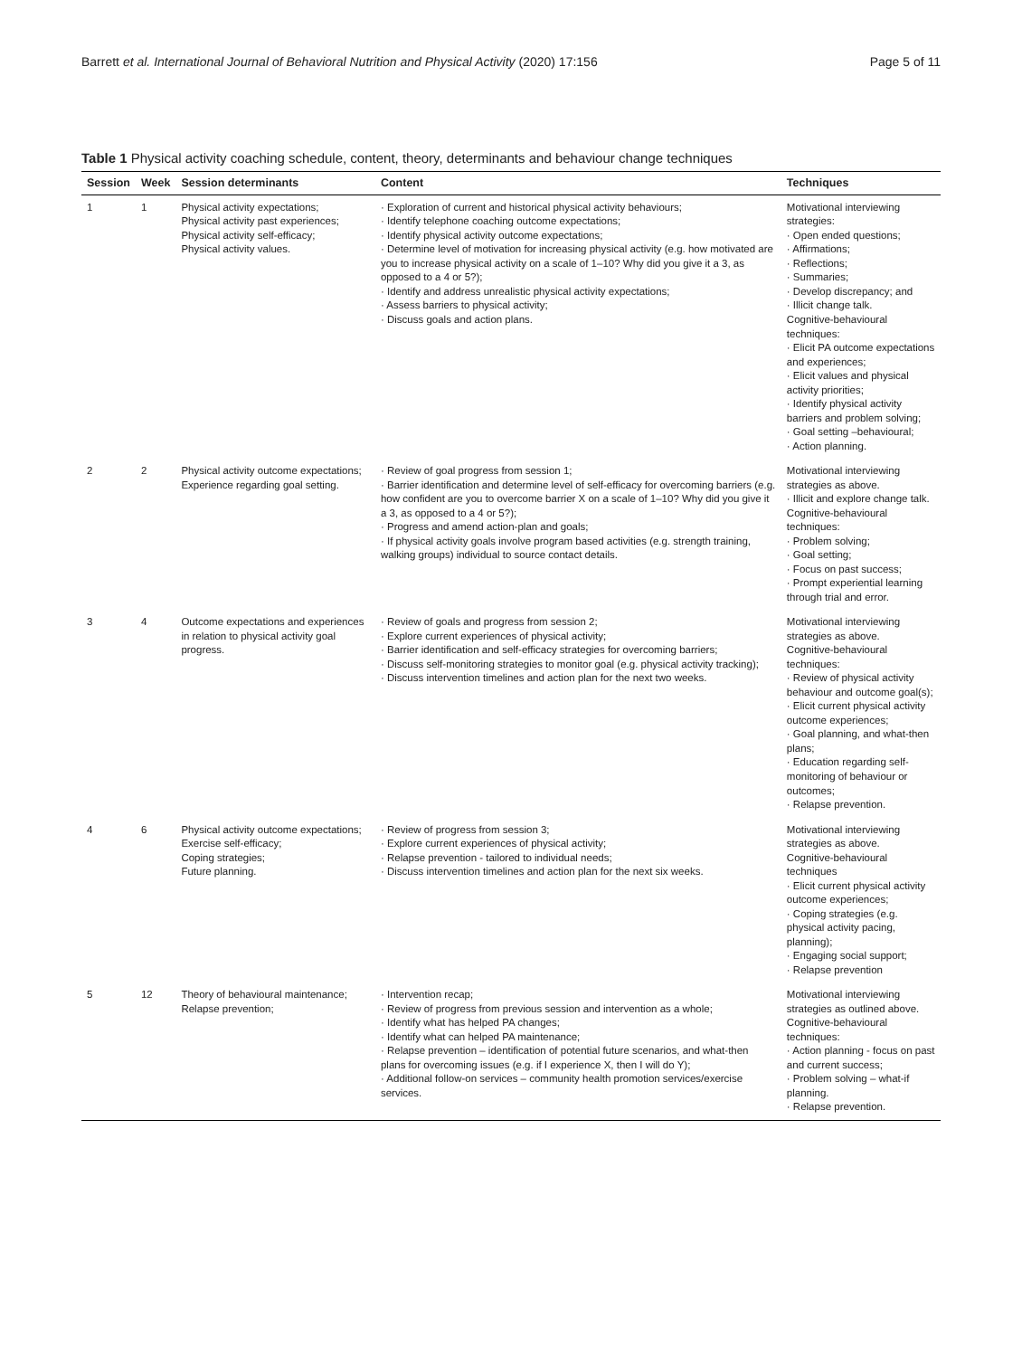Barrett et al. International Journal of Behavioral Nutrition and Physical Activity (2020) 17:156 Page 5 of 11
Table 1 Physical activity coaching schedule, content, theory, determinants and behaviour change techniques
| Session | Week | Session determinants | Content | Techniques |
| --- | --- | --- | --- | --- |
| 1 | 1 | Physical activity expectations; Physical activity past experiences; Physical activity self-efficacy; Physical activity values. | · Exploration of current and historical physical activity behaviours; · Identify telephone coaching outcome expectations; · Identify physical activity outcome expectations; · Determine level of motivation for increasing physical activity (e.g. how motivated are you to increase physical activity on a scale of 1–10? Why did you give it a 3, as opposed to a 4 or 5?); · Identify and address unrealistic physical activity expectations; · Assess barriers to physical activity; · Discuss goals and action plans. | Motivational interviewing strategies: · Open ended questions; · Affirmations; · Reflections; · Summaries; · Develop discrepancy; and · Illicit change talk. Cognitive-behavioural techniques: · Elicit PA outcome expectations and experiences; · Elicit values and physical activity priorities; · Identify physical activity barriers and problem solving; · Goal setting –behavioural; · Action planning. |
| 2 | 2 | Physical activity outcome expectations; Experience regarding goal setting. | · Review of goal progress from session 1; · Barrier identification and determine level of self-efficacy for overcoming barriers (e.g. how confident are you to overcome barrier X on a scale of 1–10? Why did you give it a 3, as opposed to a 4 or 5?); · Progress and amend action-plan and goals; · If physical activity goals involve program based activities (e.g. strength training, walking groups) individual to source contact details. | Motivational interviewing strategies as above. · Illicit and explore change talk. Cognitive-behavioural techniques: · Problem solving; · Goal setting; · Focus on past success; · Prompt experiential learning through trial and error. |
| 3 | 4 | Outcome expectations and experiences in relation to physical activity goal progress. | · Review of goals and progress from session 2; · Explore current experiences of physical activity; · Barrier identification and self-efficacy strategies for overcoming barriers; · Discuss self-monitoring strategies to monitor goal (e.g. physical activity tracking); · Discuss intervention timelines and action plan for the next two weeks. | Motivational interviewing strategies as above. Cognitive-behavioural techniques: · Review of physical activity behaviour and outcome goal(s); · Elicit current physical activity outcome experiences; · Goal planning, and what-then plans; · Education regarding self-monitoring of behaviour or outcomes; · Relapse prevention. |
| 4 | 6 | Physical activity outcome expectations; Exercise self-efficacy; Coping strategies; Future planning. | · Review of progress from session 3; · Explore current experiences of physical activity; · Relapse prevention - tailored to individual needs; · Discuss intervention timelines and action plan for the next six weeks. | Motivational interviewing strategies as above. Cognitive-behavioural techniques · Elicit current physical activity outcome experiences; · Coping strategies (e.g. physical activity pacing, planning); · Engaging social support; · Relapse prevention |
| 5 | 12 | Theory of behavioural maintenance; Relapse prevention; | · Intervention recap; · Review of progress from previous session and intervention as a whole; · Identify what has helped PA changes; · Identify what can helped PA maintenance; · Relapse prevention – identification of potential future scenarios, and what-then plans for overcoming issues (e.g. if I experience X, then I will do Y); · Additional follow-on services – community health promotion services/exercise services. | Motivational interviewing strategies as outlined above. Cognitive-behavioural techniques: · Action planning - focus on past and current success; · Problem solving – what-if planning. · Relapse prevention. |